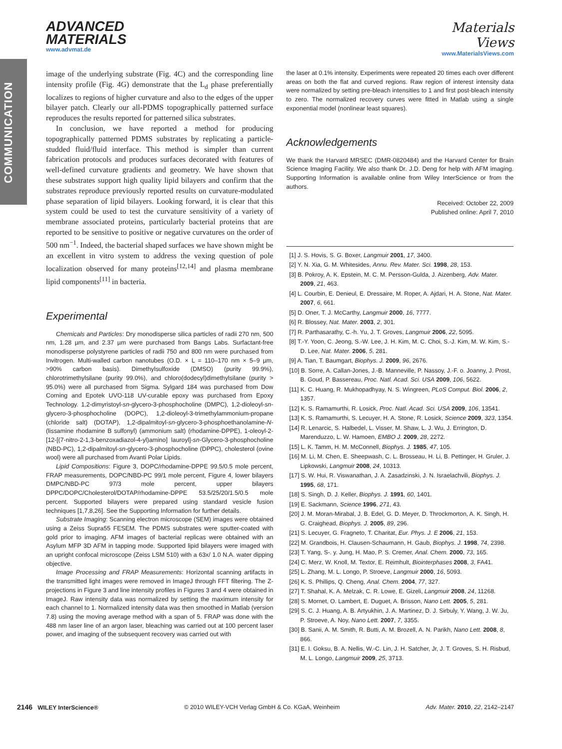COMMUNICATION
ADVANCED
MATERIALS
www.advmat.de
Materials
Views
www.MaterialsViews.com
image of the underlying substrate (Fig. 4C) and the corresponding line intensity profile (Fig. 4G) demonstrate that the L<sub>d</sub> phase preferentially localizes to regions of higher curvature and also to the edges of the upper bilayer patch. Clearly our all-PDMS topographically patterned surface reproduces the results reported for patterned silica substrates.
In conclusion, we have reported a method for producing topographically patterned PDMS substrates by replicating a particle-studded fluid/fluid interface. This method is simpler than current fabrication protocols and produces surfaces decorated with features of well-defined curvature gradients and geometry. We have shown that these substrates support high quality lipid bilayers and confirm that the substrates reproduce previously reported results on curvature-modulated phase separation of lipid bilayers. Looking forward, it is clear that this system could be used to test the curvature sensitivity of a variety of membrane associated proteins, particularly bacterial proteins that are reported to be sensitive to positive or negative curvatures on the order of 500 nm<sup>−1</sup>. Indeed, the bacterial shaped surfaces we have shown might be an excellent in vitro system to address the vexing question of pole localization observed for many proteins<sup>[12,14]</sup> and plasma membrane lipid components<sup>[11]</sup> in bacteria.
Experimental
Chemicals and Particles: Dry monodisperse silica particles of radii 270 nm, 500 nm, 1.28 µm, and 2.37 µm were purchased from Bangs Labs. Surfactant-free monodisperse polystyrene particles of radii 750 and 800 nm were purchased from Invitrogen. Multi-walled carbon nanotubes (O.D. × L = 110–170 nm × 5–9 µm, >90% carbon basis). Dimethylsulfoxide (DMSO) (purity 99.9%), chlorotrimethylsilane (purity 99.0%), and chloro(dodecyl)dimethylsilane (purity > 95.0%) were all purchased from Sigma. Sylgard 184 was purchased from Dow Corning and Epotek UVO-118 UV-curable epoxy was purchased from Epoxy Technology. 1,2-dimyristoyl-sn-glycero-3-phosphocholine (DMPC), 1,2-dioleoyl-sn-glycero-3-phosphocholine (DOPC), 1,2-dioleoyl-3-trimethylammonium-propane (chloride salt) (DOTAP), 1,2-dipalmitoyl-sn-glycero-3-phosphoethanolamine-N-(lissamine rhodamine B sulfonyl) (ammonium salt) (rhodamine-DPPE), 1-oleoyl-2-[12-[(7-nitro-2-1,3-benzoxadiazol-4-yl)amino] lauroyl]-sn-Glycero-3-phosphocholine (NBD-PC), 1,2-dipalmitoyl-sn-glycero-3-phosphocholine (DPPC), cholesterol (ovine wool) were all purchased from Avanti Polar Lipids.
Lipid Compositions: Figure 3, DOPC/rhodamine-DPPE 99.5/0.5 mole percent, FRAP measurements, DOPC/NBD-PC 99/1 mole percent, Figure 4, lower bilayers DMPC/NBD-PC 97/3 mole percent, upper bilayers DPPC/DOPC/Cholesterol/DOTAP/rhodamine-DPPE 53.5/25/20/1.5/0.5 mole percent. Supported bilayers were prepared using standard vesicle fusion techniques [1,7,8,26]. See the Supporting Information for further details.
Substrate Imaging: Scanning electron microscope (SEM) images were obtained using a Zeiss Supra55 FESEM. The PDMS substrates were sputter-coated with gold prior to imaging. AFM images of bacterial replicas were obtained with an Asylum MFP 3D AFM in tapping mode. Supported lipid bilayers were imaged with an upright confocal microscope (Zeiss LSM 510) with a 63x/ 1.0 N.A. water dipping objective.
Image Processing and FRAP Measurements: Horizontal scanning artifacts in the transmitted light images were removed in ImageJ through FFT filtering. The Z-projections in Figure 3 and line intensity profiles in Figures 3 and 4 were obtained in ImageJ. Raw intensity data was normalized by setting the maximum intensity for each channel to 1. Normalized intensity data was then smoothed in Matlab (version 7.8) using the moving average method with a span of 5. FRAP was done with the 488 nm laser line of an argon laser, bleaching was carried out at 100 percent laser power, and imaging of the subsequent recovery was carried out with
the laser at 0.1% intensity. Experiments were repeated 20 times each over different areas on both the flat and curved regions. Raw region of interest intensity data were normalized by setting pre-bleach intensities to 1 and first post-bleach intensity to zero. The normalized recovery curves were fitted in Matlab using a single exponential model (nonlinear least squares).
Acknowledgements
We thank the Harvard MRSEC (DMR-0820484) and the Harvard Center for Brain Science Imaging Facility. We also thank Dr. J.D. Deng for help with AFM imaging. Supporting Information is available online from Wiley InterScience or from the authors.
Received: October 22, 2009
Published online: April 7, 2010
[1] J. S. Hovis, S. G. Boxer, Langmuir 2001, 17, 3400.
[2] Y. N. Xia, G. M. Whitesides, Annu. Rev. Mater. Sci. 1998, 28, 153.
[3] B. Pokroy, A. K. Epstein, M. C. M. Persson-Gulda, J. Aizenberg, Adv. Mater. 2009, 21, 463.
[4] L. Courbin, E. Denieul, E. Dressaire, M. Roper, A. Ajdari, H. A. Stone, Nat. Mater. 2007, 6, 661.
[5] D. Oner, T. J. McCarthy, Langmuir 2000, 16, 7777.
[6] R. Blossey, Nat. Mater. 2003, 2, 301.
[7] R. Parthasarathy, C.-h. Yu, J. T. Groves, Langmuir 2006, 22, 5095.
[8] T.-Y. Yoon, C. Jeong, S.-W. Lee, J. H. Kim, M. C. Choi, S.-J. Kim, M. W. Kim, S.-D. Lee, Nat. Mater. 2006, 5, 281.
[9] A. Tian, T. Baumgart, Biophys. J. 2009, 96, 2676.
[10] B. Sorre, A. Callan-Jones, J.-B. Manneville, P. Nassoy, J.-F. o. Joanny, J. Prost, B. Goud, P. Bassereau, Proc. Natl. Acad. Sci. USA 2009, 106, 5622.
[11] K. C. Huang, R. Mukhopadhyay, N. S. Wingreen, PLoS Comput. Biol. 2006, 2, 1357.
[12] K. S. Ramamurthi, R. Losick, Proc. Natl. Acad. Sci. USA 2009, 106, 13541.
[13] K. S. Ramamurthi, S. Lecuyer, H. A. Stone, R. Losick, Science 2009, 323, 1354.
[14] R. Lenarcic, S. Halbedel, L. Visser, M. Shaw, L. J. Wu, J. Errington, D. Marenduzzo, L. W. Hamoen, EMBO J. 2009, 28, 2272.
[15] L. K. Tamm, H. M. McConnell, Biophys. J. 1985, 47, 105.
[16] M. Li, M. Chen, E. Sheepwash, C. L. Brosseau, H. Li, B. Pettinger, H. Gruler, J. Lipkowski, Langmuir 2008, 24, 10313.
[17] S. W. Hui, R. Viswanathan, J. A. Zasadzinski, J. N. Israelachvili, Biophys. J. 1995, 68, 171.
[18] S. Singh, D. J. Keller, Biophys. J. 1991, 60, 1401.
[19] E. Sackmann, Science 1996, 271, 43.
[20] J. M. Moran-Mirabal, J. B. Edel, G. D. Meyer, D. Throckmorton, A. K. Singh, H. G. Craighead, Biophys. J. 2005, 89, 296.
[21] S. Lecuyer, G. Fragneto, T. Charitat, Eur. Phys. J. E 2006, 21, 153.
[22] M. Grandbois, H. Clausen-Schaumann, H. Gaub, Biophys. J. 1998, 74, 2398.
[23] T. Yang, S-. y. Jung, H. Mao, P. S. Cremer, Anal. Chem. 2000, 73, 165.
[24] C. Merz, W. Knoll, M. Textor, E. Reimhult, Biointerphases 2008, 3, FA41.
[25] L. Zhang, M. L. Longo, P. Stroeve, Langmuir 2000, 16, 5093.
[26] K. S. Phillips, Q. Cheng, Anal. Chem. 2004, 77, 327.
[27] T. Shahal, K. A. Melzak, C. R. Lowe, E. Gizeli, Langmuir 2008, 24, 11268.
[28] S. Mornet, O. Lambert, E. Duguet, A. Brisson, Nano Lett. 2005, 5, 281.
[29] S. C. J. Huang, A. B. Artyukhin, J. A. Martinez, D. J. Sirbuly, Y. Wang, J. W. Ju, P. Stroeve, A. Noy, Nano Lett. 2007, 7, 3355.
[30] B. Sanii, A. M. Smith, R. Butti, A. M. Brozell, A. N. Parikh, Nano Lett. 2008, 8, 866.
[31] E. I. Goksu, B. A. Nellis, W.-C. Lin, J. H. Satcher, Jr, J. T. Groves, S. H. Risbud, M. L. Longo, Langmuir 2009, 25, 3713.
2146 WILEY InterScience®
© 2010 WILEY-VCH Verlag GmbH & Co. KGaA, Weinheim
Adv. Mater. 2010, 22, 2142–2147